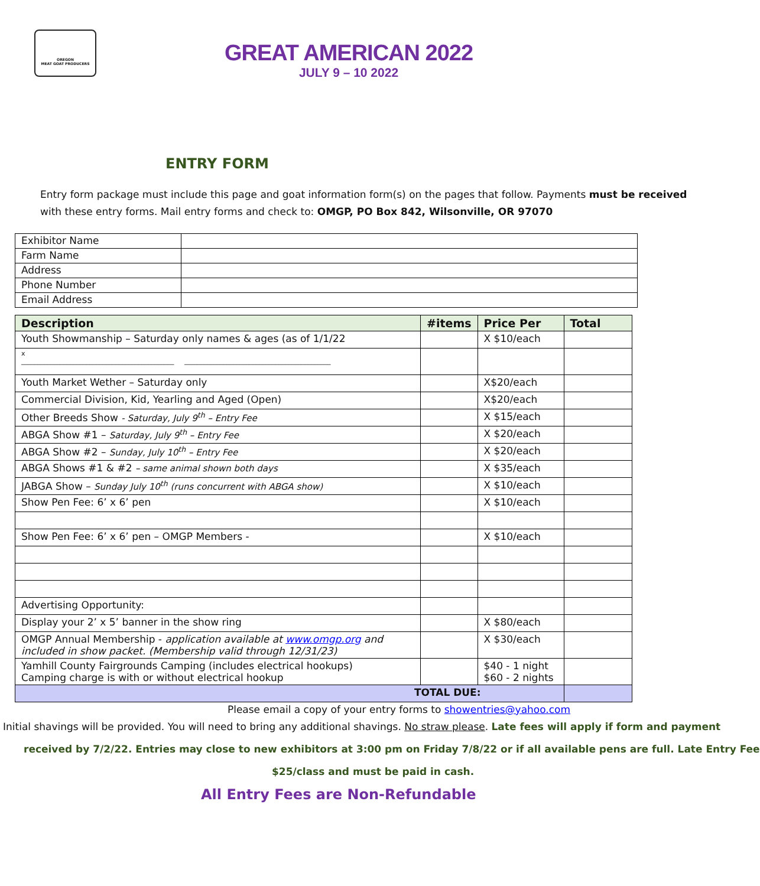OREGON
MEAT GOAT PRODUCERS
GREAT AMERICAN 2022
JULY 9 – 10 2022
ENTRY FORM
Entry form package must include this page and goat information form(s) on the pages that follow. Payments must be received
with these entry forms. Mail entry forms and check to: OMGP, PO Box 842, Wilsonville, OR 97070
| Exhibitor Name | |
| Farm Name | |
| Address | |
| Phone Number | |
| Email Address | |
| Description | #items | Price Per | Total |
| --- | --- | --- | --- |
| Youth Showmanship – Saturday only names & ages (as of 1/1/22 | | X $10/each | |
| x _______________________________________________ _____________________________________________ | | | |
| Youth Market Wether – Saturday only | | X$20/each | |
| Commercial Division, Kid, Yearling and Aged (Open) | | X$20/each | |
| Other Breeds Show - Saturday, July 9<sup>th</sup> – Entry Fee | | X $15/each | |
| ABGA Show #1 – Saturday, July 9<sup>th</sup> – Entry Fee | | X $20/each | |
| ABGA Show #2 – Sunday, July 10<sup>th</sup> – Entry Fee | | X $20/each | |
| ABGA Shows #1 & #2 – same animal shown both days | | X $35/each | |
| JABGA Show – Sunday July 10<sup>th</sup> (runs concurrent with ABGA show) | | X $10/each | |
| Show Pen Fee: 6’ x 6’ pen | | X $10/each | |
| Show Pen Fee: 6’ x 6’ pen – OMGP Members - | | X $10/each | |
| Advertising Opportunity: | | | |
| Display your 2’ x 5’ banner in the show ring | | X $80/each | |
| OMGP Annual Membership - application available at www.omgp.org and included in show packet. (Membership valid through 12/31/23) | | X $30/each | |
| Yamhill County Fairgrounds Camping (includes electrical hookups) Camping charge is with or without electrical hookup | | $40 - 1 night $60 - 2 nights | |
| TOTAL DUE: | | | |
Please email a copy of your entry forms to showentries@yahoo.com
Initial shavings will be provided. You will need to bring any additional shavings. No straw please. Late fees will apply if form and payment
received by 7/2/22. Entries may close to new exhibitors at 3:00 pm on Friday 7/8/22 or if all available pens are full. Late Entry Fee
$25/class and must be paid in cash.
All Entry Fees are Non-Refundable